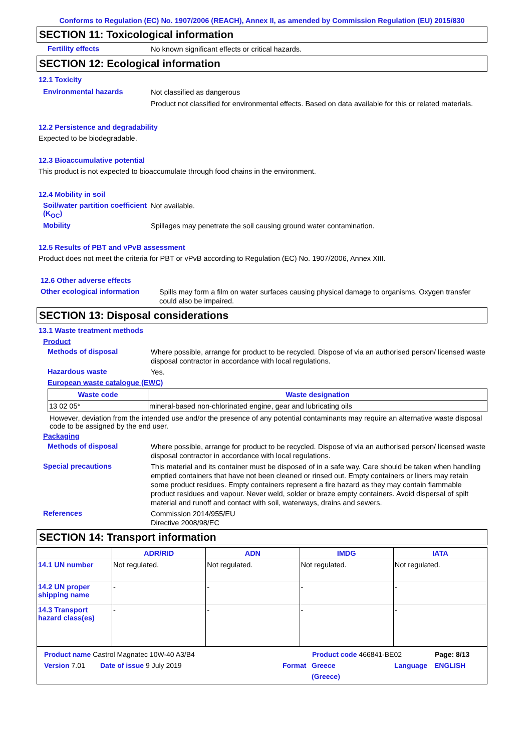Conforms to Regulation (EC) No. 1907/2006 (REACH), Annex II, as amended by Commission Regulation (EU) 2015/830
SECTION 11: Toxicological information
Fertility effects
No known significant effects or critical hazards.
SECTION 12: Ecological information
12.1 Toxicity
Environmental hazards
Not classified as dangerous
Product not classified for environmental effects. Based on data available for this or related materials.
12.2 Persistence and degradability
Expected to be biodegradable.
12.3 Bioaccumulative potential
This product is not expected to bioaccumulate through food chains in the environment.
12.4 Mobility in soil
Soil/water partition coefficient (K<sub>OC</sub>)
Not available.
Mobility
Spillages may penetrate the soil causing ground water contamination.
12.5 Results of PBT and vPvB assessment
Product does not meet the criteria for PBT or vPvB according to Regulation (EC) No. 1907/2006, Annex XIII.
12.6 Other adverse effects
Other ecological information
Spills may form a film on water surfaces causing physical damage to organisms. Oxygen transfer could also be impaired.
SECTION 13: Disposal considerations
13.1 Waste treatment methods
Product
Methods of disposal
Where possible, arrange for product to be recycled. Dispose of via an authorised person/ licensed waste disposal contractor in accordance with local regulations.
Hazardous waste
Yes.
European waste catalogue (EWC)
| Waste code | Waste designation |
| --- | --- |
| 13 02 05* | mineral-based non-chlorinated engine, gear and lubricating oils |
However, deviation from the intended use and/or the presence of any potential contaminants may require an alternative waste disposal code to be assigned by the end user.
Packaging
Methods of disposal
Where possible, arrange for product to be recycled. Dispose of via an authorised person/ licensed waste disposal contractor in accordance with local regulations.
Special precautions
This material and its container must be disposed of in a safe way. Care should be taken when handling emptied containers that have not been cleaned or rinsed out. Empty containers or liners may retain some product residues. Empty containers represent a fire hazard as they may contain flammable product residues and vapour. Never weld, solder or braze empty containers. Avoid dispersal of spilt material and runoff and contact with soil, waterways, drains and sewers.
References
Commission 2014/955/EU
Directive 2008/98/EC
SECTION 14: Transport information
| | ADR/RID | ADN | IMDG | IATA |
| --- | --- | --- | --- | --- |
| 14.1 UN number | Not regulated. | Not regulated. | Not regulated. | Not regulated. |
| 14.2 UN proper shipping name | - | - | - | - |
| 14.3 Transport hazard class(es) | - | - | - | - |
Product name Castrol Magnatec 10W-40 A3/B4 Product code 466841-BE02 Page: 8/13
Version 7.01 Date of issue 9 July 2019 Format Greece
(Greece) Language ENGLISH